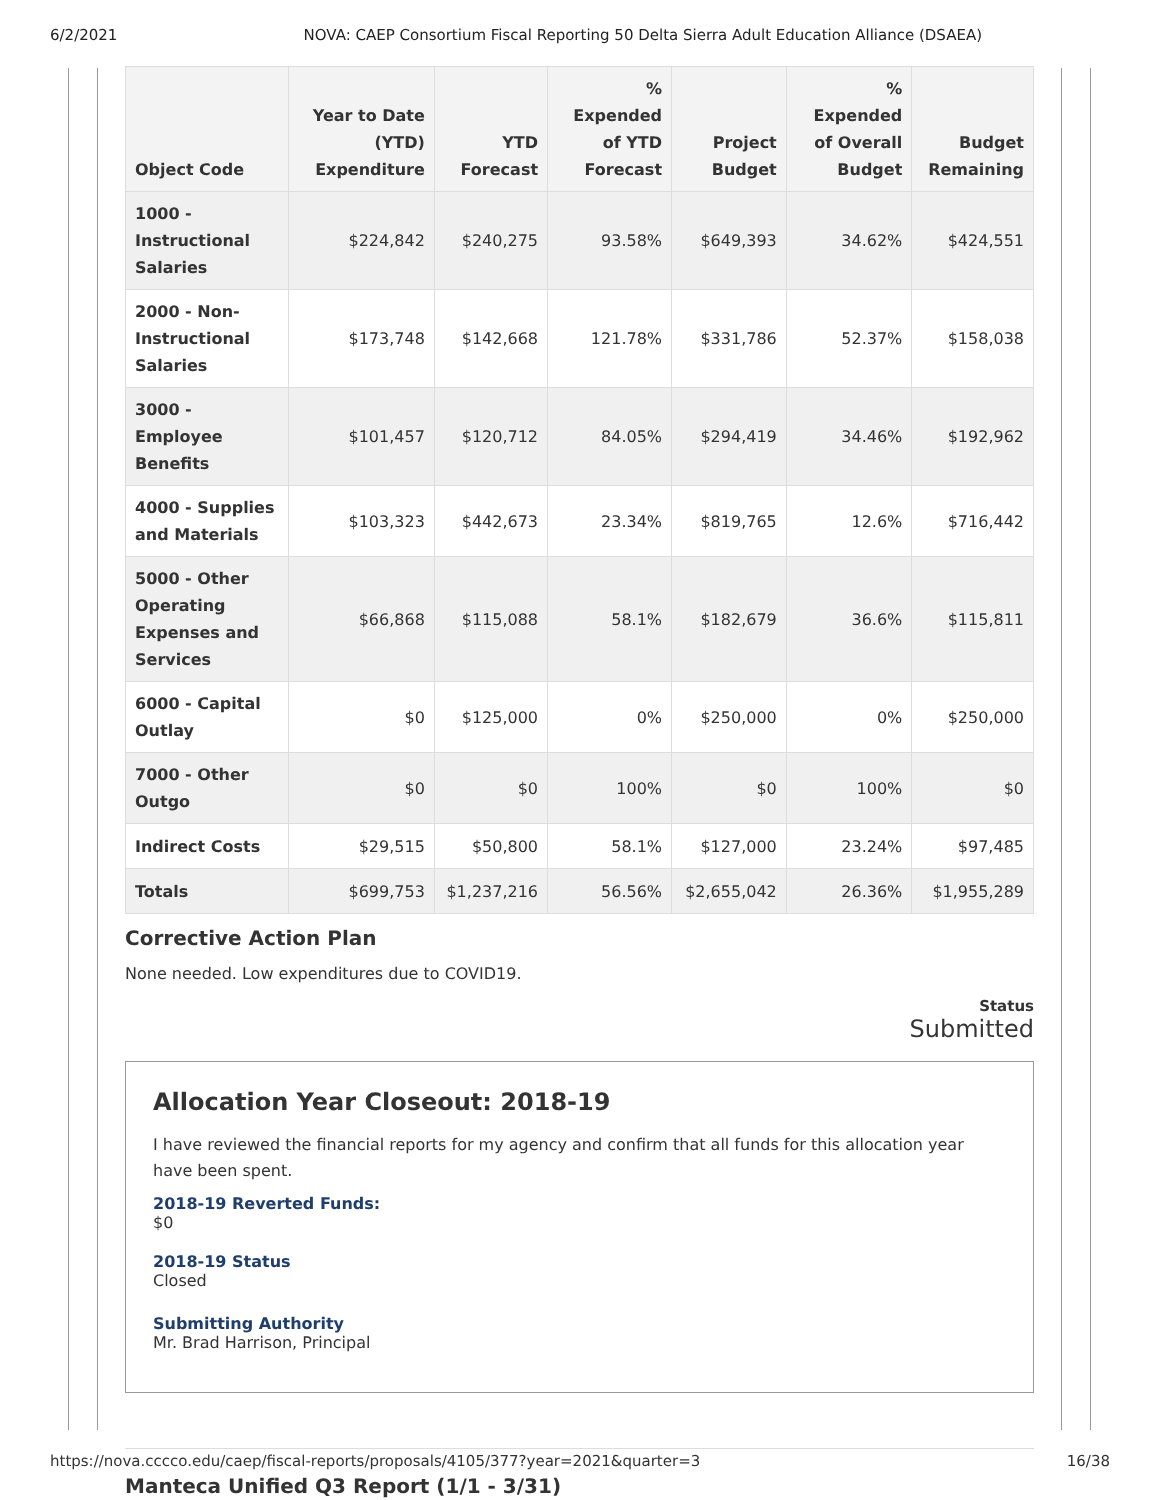6/2/2021 NOVA: CAEP Consortium Fiscal Reporting 50 Delta Sierra Adult Education Alliance (DSAEA)
| Object Code | Year to Date (YTD) Expenditure | YTD Forecast | % Expended of YTD Forecast | Project Budget | % Expended of Overall Budget | Budget Remaining |
| --- | --- | --- | --- | --- | --- | --- |
| 1000 - Instructional Salaries | $224,842 | $240,275 | 93.58% | $649,393 | 34.62% | $424,551 |
| 2000 - Non-Instructional Salaries | $173,748 | $142,668 | 121.78% | $331,786 | 52.37% | $158,038 |
| 3000 - Employee Benefits | $101,457 | $120,712 | 84.05% | $294,419 | 34.46% | $192,962 |
| 4000 - Supplies and Materials | $103,323 | $442,673 | 23.34% | $819,765 | 12.6% | $716,442 |
| 5000 - Other Operating Expenses and Services | $66,868 | $115,088 | 58.1% | $182,679 | 36.6% | $115,811 |
| 6000 - Capital Outlay | $0 | $125,000 | 0% | $250,000 | 0% | $250,000 |
| 7000 - Other Outgo | $0 | $0 | 100% | $0 | 100% | $0 |
| Indirect Costs | $29,515 | $50,800 | 58.1% | $127,000 | 23.24% | $97,485 |
| Totals | $699,753 | $1,237,216 | 56.56% | $2,655,042 | 26.36% | $1,955,289 |
Corrective Action Plan
None needed. Low expenditures due to COVID19.
Status
Submitted
Allocation Year Closeout: 2018-19
I have reviewed the financial reports for my agency and confirm that all funds for this allocation year have been spent.
2018-19 Reverted Funds:
$0
2018-19 Status
Closed
Submitting Authority
Mr. Brad Harrison, Principal
Manteca Unified Q3 Report (1/1 - 3/31)
https://nova.cccco.edu/caep/fiscal-reports/proposals/4105/377?year=2021&quarter=3 16/38